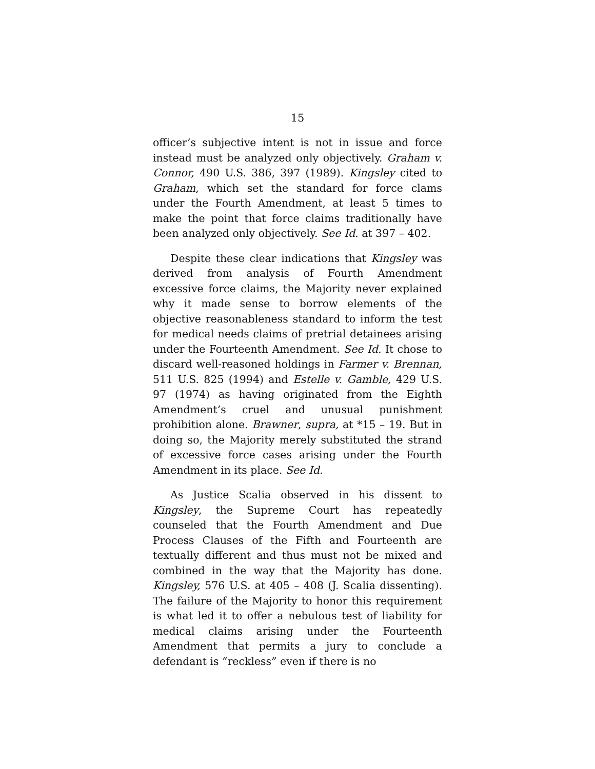15
officer’s subjective intent is not in issue and force instead must be analyzed only objectively. Graham v. Connor, 490 U.S. 386, 397 (1989). Kingsley cited to Graham, which set the standard for force clams under the Fourth Amendment, at least 5 times to make the point that force claims traditionally have been analyzed only objectively. See Id. at 397 – 402.
Despite these clear indications that Kingsley was derived from analysis of Fourth Amendment excessive force claims, the Majority never explained why it made sense to borrow elements of the objective reasonableness standard to inform the test for medical needs claims of pretrial detainees arising under the Fourteenth Amendment. See Id. It chose to discard well-reasoned holdings in Farmer v. Brennan, 511 U.S. 825 (1994) and Estelle v. Gamble, 429 U.S. 97 (1974) as having originated from the Eighth Amendment’s cruel and unusual punishment prohibition alone. Brawner, supra, at *15 – 19. But in doing so, the Majority merely substituted the strand of excessive force cases arising under the Fourth Amendment in its place. See Id.
As Justice Scalia observed in his dissent to Kingsley, the Supreme Court has repeatedly counseled that the Fourth Amendment and Due Process Clauses of the Fifth and Fourteenth are textually different and thus must not be mixed and combined in the way that the Majority has done. Kingsley, 576 U.S. at 405 – 408 (J. Scalia dissenting). The failure of the Majority to honor this requirement is what led it to offer a nebulous test of liability for medical claims arising under the Fourteenth Amendment that permits a jury to conclude a defendant is “reckless” even if there is no